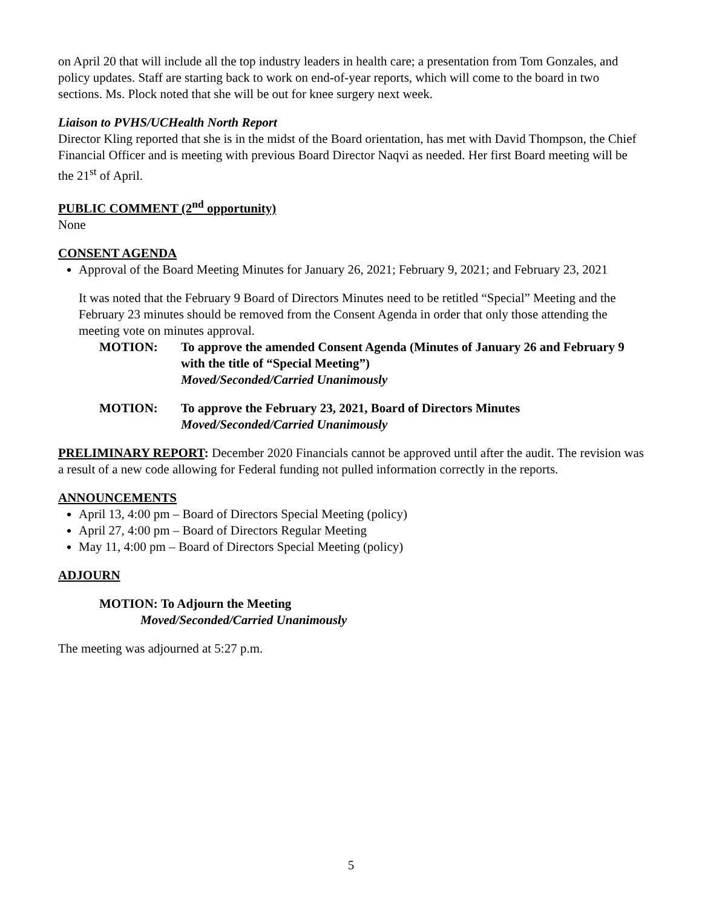on April 20 that will include all the top industry leaders in health care; a presentation from Tom Gonzales, and policy updates. Staff are starting back to work on end-of-year reports, which will come to the board in two sections. Ms. Plock noted that she will be out for knee surgery next week.
Liaison to PVHS/UCHealth North Report
Director Kling reported that she is in the midst of the Board orientation, has met with David Thompson, the Chief Financial Officer and is meeting with previous Board Director Naqvi as needed. Her first Board meeting will be the 21<sup>st</sup> of April.
PUBLIC COMMENT (2<sup>nd</sup> opportunity)
None
CONSENT AGENDA
Approval of the Board Meeting Minutes for January 26, 2021; February 9, 2021; and February 23, 2021
It was noted that the February 9 Board of Directors Minutes need to be retitled “Special” Meeting and the February 23 minutes should be removed from the Consent Agenda in order that only those attending the meeting vote on minutes approval.
MOTION: To approve the amended Consent Agenda (Minutes of January 26 and February 9 with the title of “Special Meeting”)
Moved/Seconded/Carried Unanimously
MOTION: To approve the February 23, 2021, Board of Directors Minutes
Moved/Seconded/Carried Unanimously
PRELIMINARY REPORT: December 2020 Financials cannot be approved until after the audit. The revision was a result of a new code allowing for Federal funding not pulled information correctly in the reports.
ANNOUNCEMENTS
April 13, 4:00 pm – Board of Directors Special Meeting (policy)
April 27, 4:00 pm – Board of Directors Regular Meeting
May 11, 4:00 pm – Board of Directors Special Meeting (policy)
ADJOURN
MOTION: To Adjourn the Meeting
Moved/Seconded/Carried Unanimously
The meeting was adjourned at 5:27 p.m.
5